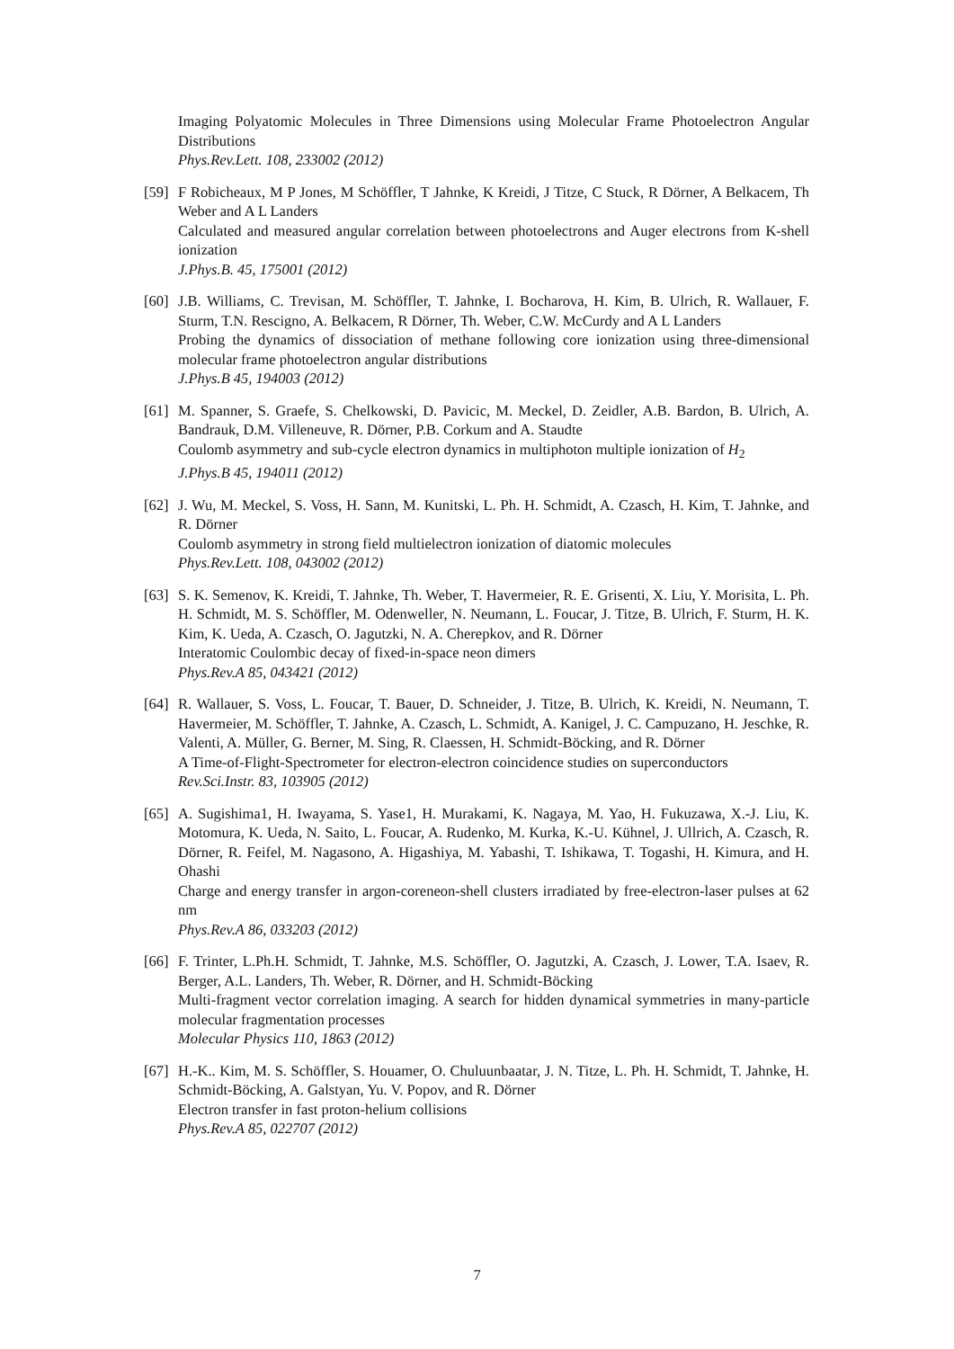Imaging Polyatomic Molecules in Three Dimensions using Molecular Frame Photoelectron Angular Distributions
Phys.Rev.Lett. 108, 233002 (2012)
[59]
F Robicheaux, M P Jones, M Schöffler, T Jahnke, K Kreidi, J Titze, C Stuck, R Dörner, A Belkacem, Th Weber and A L Landers
Calculated and measured angular correlation between photoelectrons and Auger electrons from K-shell ionization
J.Phys.B. 45, 175001 (2012)
[60]
J.B. Williams, C. Trevisan, M. Schöffler, T. Jahnke, I. Bocharova, H. Kim, B. Ulrich, R. Wallauer, F. Sturm, T.N. Rescigno, A. Belkacem, R Dörner, Th. Weber, C.W. McCurdy and A L Landers
Probing the dynamics of dissociation of methane following core ionization using three-dimensional molecular frame photoelectron angular distributions
J.Phys.B 45, 194003 (2012)
[61]
M. Spanner, S. Graefe, S. Chelkowski, D. Pavicic, M. Meckel, D. Zeidler, A.B. Bardon, B. Ulrich, A. Bandrauk, D.M. Villeneuve, R. Dörner, P.B. Corkum and A. Staudte
Coulomb asymmetry and sub-cycle electron dynamics in multiphoton multiple ionization of H<sub>2</sub>
J.Phys.B 45, 194011 (2012)
[62]
J. Wu, M. Meckel, S. Voss, H. Sann, M. Kunitski, L. Ph. H. Schmidt, A. Czasch, H. Kim, T. Jahnke, and R. Dörner
Coulomb asymmetry in strong field multielectron ionization of diatomic molecules
Phys.Rev.Lett. 108, 043002 (2012)
[63]
S. K. Semenov, K. Kreidi, T. Jahnke, Th. Weber, T. Havermeier, R. E. Grisenti, X. Liu, Y. Morisita, L. Ph. H. Schmidt, M. S. Schöffler, M. Odenweller, N. Neumann, L. Foucar, J. Titze, B. Ulrich, F. Sturm, H. K. Kim, K. Ueda, A. Czasch, O. Jagutzki, N. A. Cherepkov, and R. Dörner
Interatomic Coulombic decay of fixed-in-space neon dimers
Phys.Rev.A 85, 043421 (2012)
[64]
R. Wallauer, S. Voss, L. Foucar, T. Bauer, D. Schneider, J. Titze, B. Ulrich, K. Kreidi, N. Neumann, T. Havermeier, M. Schöffler, T. Jahnke, A. Czasch, L. Schmidt, A. Kanigel, J. C. Campuzano, H. Jeschke, R. Valenti, A. Müller, G. Berner, M. Sing, R. Claessen, H. Schmidt-Böcking, and R. Dörner
A Time-of-Flight-Spectrometer for electron-electron coincidence studies on superconductors
Rev.Sci.Instr. 83, 103905 (2012)
[65]
A. Sugishima1, H. Iwayama, S. Yase1, H. Murakami, K. Nagaya, M. Yao, H. Fukuzawa, X.-J. Liu, K. Motomura, K. Ueda, N. Saito, L. Foucar, A. Rudenko, M. Kurka, K.-U. Kühnel, J. Ullrich, A. Czasch, R. Dörner, R. Feifel, M. Nagasono, A. Higashiya, M. Yabashi, T. Ishikawa, T. Togashi, H. Kimura, and H. Ohashi
Charge and energy transfer in argon-coreneon-shell clusters irradiated by free-electron-laser pulses at 62 nm
Phys.Rev.A 86, 033203 (2012)
[66]
F. Trinter, L.Ph.H. Schmidt, T. Jahnke, M.S. Schöffler, O. Jagutzki, A. Czasch, J. Lower, T.A. Isaev, R. Berger, A.L. Landers, Th. Weber, R. Dörner, and H. Schmidt-Böcking
Multi-fragment vector correlation imaging. A search for hidden dynamical symmetries in many-particle molecular fragmentation processes
Molecular Physics 110, 1863 (2012)
[67]
H.-K.. Kim, M. S. Schöffler, S. Houamer, O. Chuluunbaatar, J. N. Titze, L. Ph. H. Schmidt, T. Jahnke, H. Schmidt-Böcking, A. Galstyan, Yu. V. Popov, and R. Dörner
Electron transfer in fast proton-helium collisions
Phys.Rev.A 85, 022707 (2012)
7